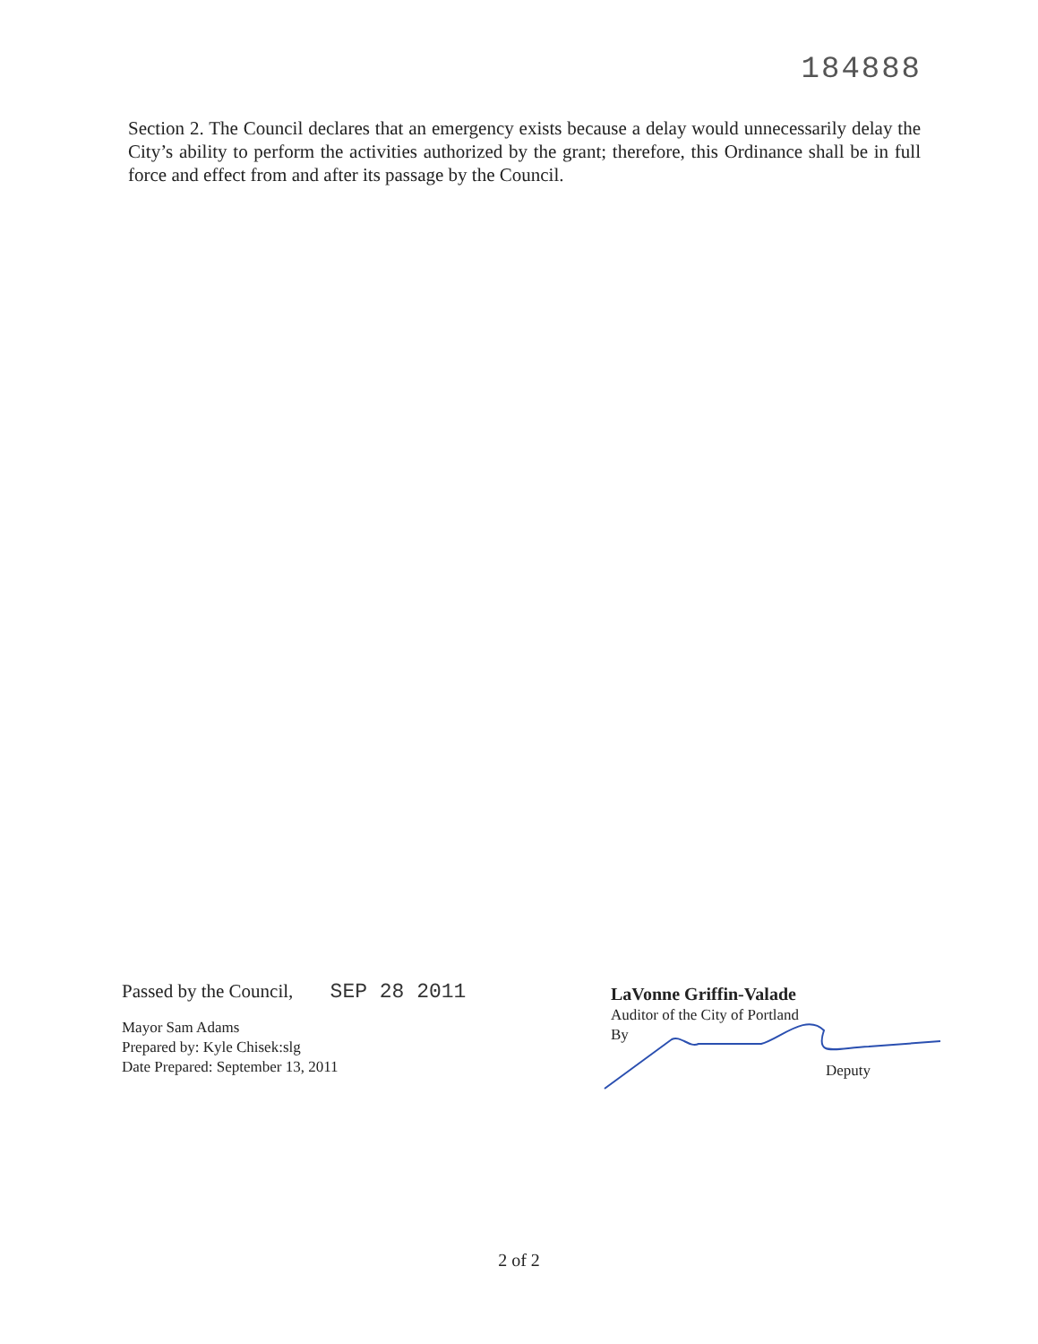184888
Section 2. The Council declares that an emergency exists because a delay would unnecessarily delay the City’s ability to perform the activities authorized by the grant; therefore, this Ordinance shall be in full force and effect from and after its passage by the Council.
Passed by the Council, SEP 28 2011
Mayor Sam Adams
Prepared by: Kyle Chisek:slg
Date Prepared: September 13, 2011
LaVonne Griffin-Valade
Auditor of the City of Portland
By
Deputy
2 of 2